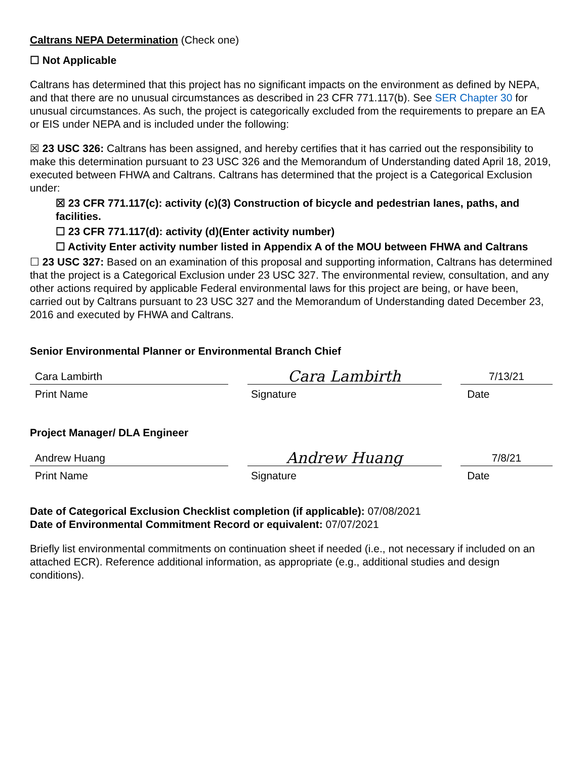Caltrans NEPA Determination (Check one)
☐ Not Applicable
Caltrans has determined that this project has no significant impacts on the environment as defined by NEPA, and that there are no unusual circumstances as described in 23 CFR 771.117(b). See SER Chapter 30 for unusual circumstances. As such, the project is categorically excluded from the requirements to prepare an EA or EIS under NEPA and is included under the following:
☒ 23 USC 326: Caltrans has been assigned, and hereby certifies that it has carried out the responsibility to make this determination pursuant to 23 USC 326 and the Memorandum of Understanding dated April 18, 2019, executed between FHWA and Caltrans. Caltrans has determined that the project is a Categorical Exclusion under:
☒ 23 CFR 771.117(c): activity (c)(3) Construction of bicycle and pedestrian lanes, paths, and facilities.
☐ 23 CFR 771.117(d): activity (d)(Enter activity number)
☐ Activity Enter activity number listed in Appendix A of the MOU between FHWA and Caltrans
☐ 23 USC 327: Based on an examination of this proposal and supporting information, Caltrans has determined that the project is a Categorical Exclusion under 23 USC 327. The environmental review, consultation, and any other actions required by applicable Federal environmental laws for this project are being, or have been, carried out by Caltrans pursuant to 23 USC 327 and the Memorandum of Understanding dated December 23, 2016 and executed by FHWA and Caltrans.
Senior Environmental Planner or Environmental Branch Chief
Cara Lambirth
Cara Lambirth
7/13/21
Print Name Signature Date
Project Manager/ DLA Engineer
Andrew Huang
Andrew Huang
7/8/21
Print Name Signature Date
Date of Categorical Exclusion Checklist completion (if applicable): 07/08/2021
Date of Environmental Commitment Record or equivalent: 07/07/2021
Briefly list environmental commitments on continuation sheet if needed (i.e., not necessary if included on an attached ECR). Reference additional information, as appropriate (e.g., additional studies and design conditions).